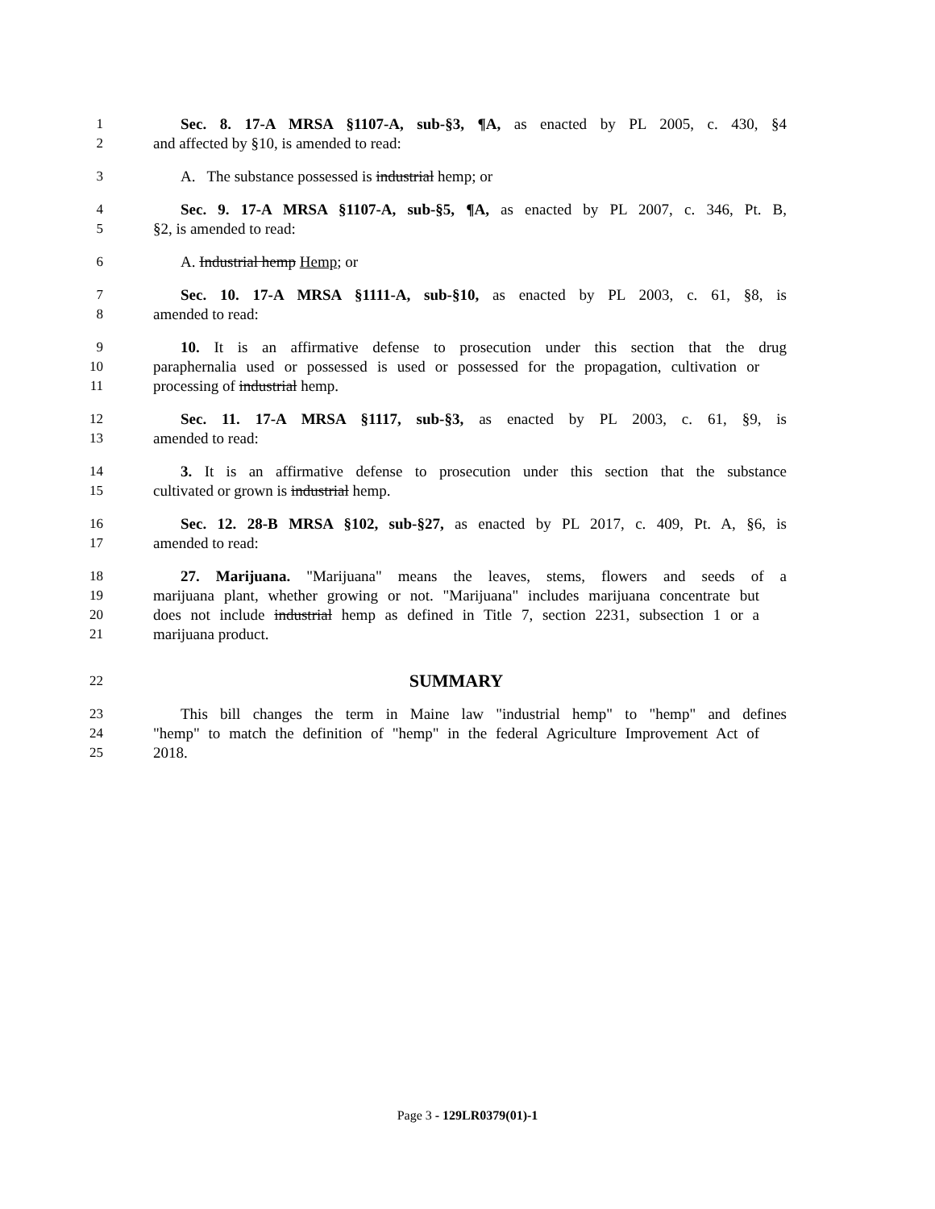1 Sec. 8. 17-A MRSA §1107-A, sub-§3, ¶A, as enacted by PL 2005, c. 430, §4
2 and affected by §10, is amended to read:
3 A. The substance possessed is industrial hemp; or
4 Sec. 9. 17-A MRSA §1107-A, sub-§5, ¶A, as enacted by PL 2007, c. 346, Pt. B,
5 §2, is amended to read:
6 A. Industrial hemp Hemp; or
7 Sec. 10. 17-A MRSA §1111-A, sub-§10, as enacted by PL 2003, c. 61, §8, is
8 amended to read:
9 10. It is an affirmative defense to prosecution under this section that the drug
10 paraphernalia used or possessed is used or possessed for the propagation, cultivation or
11 processing of industrial hemp.
12 Sec. 11. 17-A MRSA §1117, sub-§3, as enacted by PL 2003, c. 61, §9, is
13 amended to read:
14 3. It is an affirmative defense to prosecution under this section that the substance
15 cultivated or grown is industrial hemp.
16 Sec. 12. 28-B MRSA §102, sub-§27, as enacted by PL 2017, c. 409, Pt. A, §6, is
17 amended to read:
18 27. Marijuana. "Marijuana" means the leaves, stems, flowers and seeds of a
19 marijuana plant, whether growing or not. "Marijuana" includes marijuana concentrate but
20 does not include industrial hemp as defined in Title 7, section 2231, subsection 1 or a
21 marijuana product.
22 SUMMARY
23 This bill changes the term in Maine law "industrial hemp" to "hemp" and defines
24 "hemp" to match the definition of "hemp" in the federal Agriculture Improvement Act of
25 2018.
Page 3 - 129LR0379(01)-1